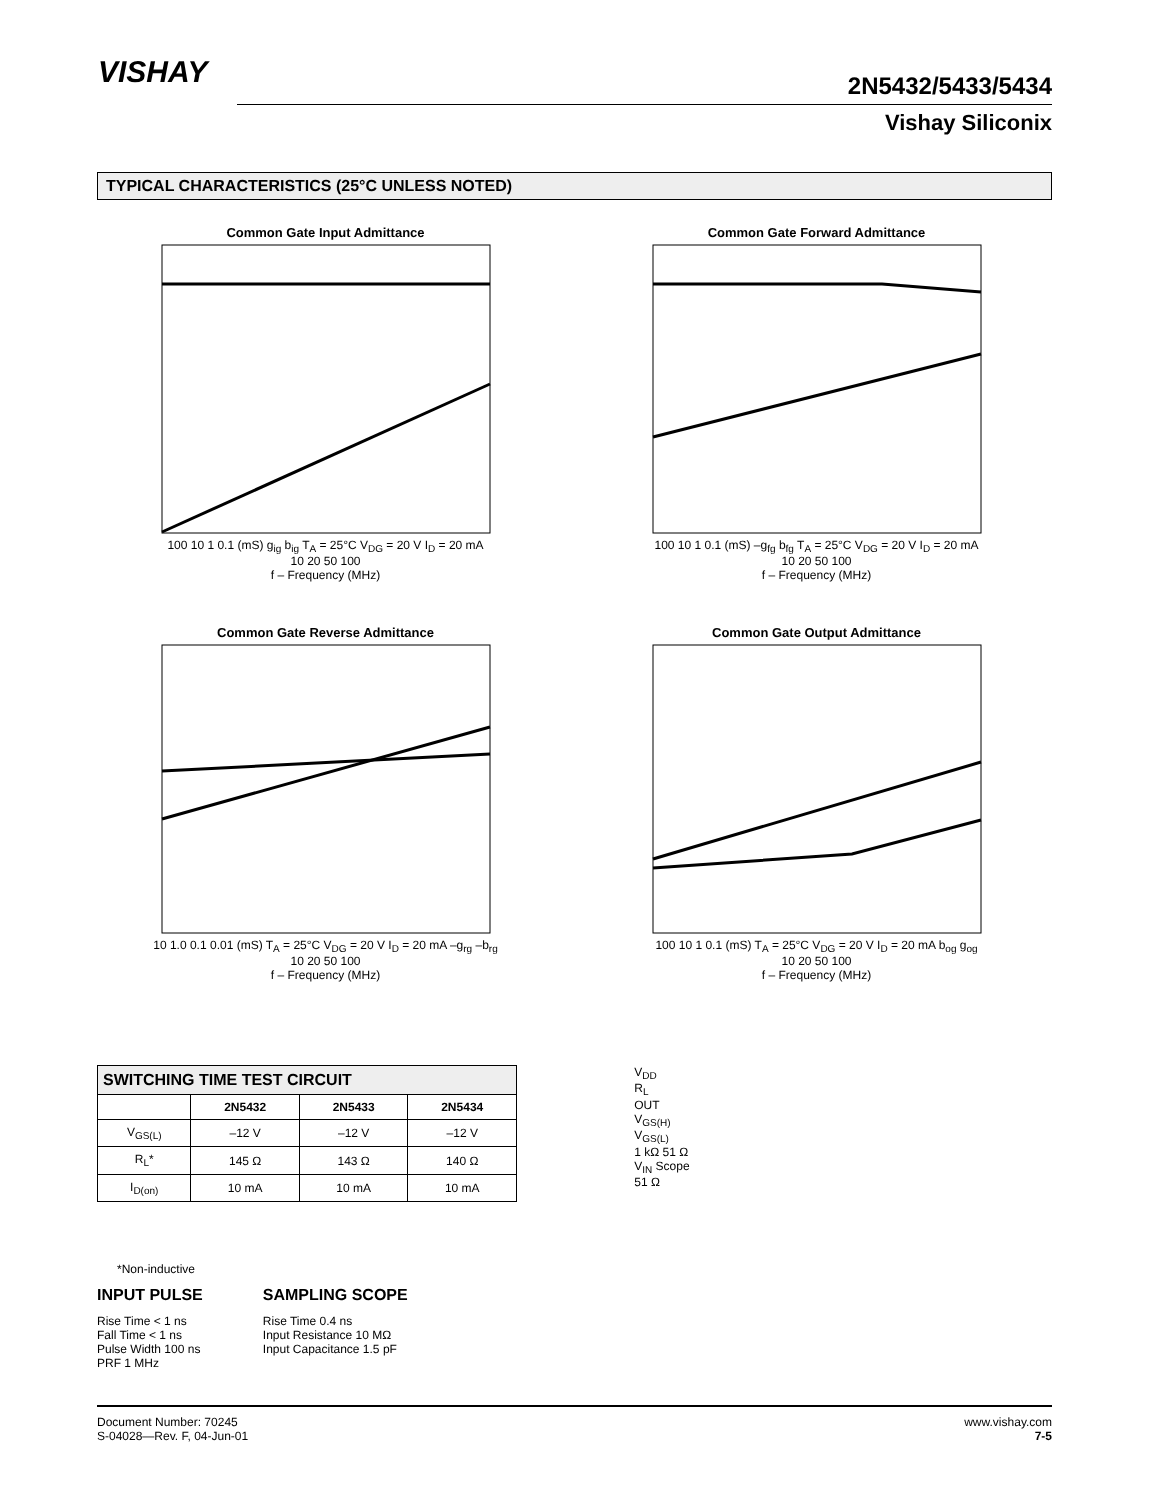VISHAY
2N5432/5433/5434
Vishay Siliconix
TYPICAL CHARACTERISTICS (25°C UNLESS NOTED)
Common Gate Input Admittance100 10 1 0.1 (mS) g<sub>ig</sub> b<sub>ig</sub> T<sub>A</sub> = 25°C V<sub>DG</sub> = 20 V I<sub>D</sub> = 20 mA
10 20 50 100
f – Frequency (MHz)
Common Gate Forward Admittance100 10 1 0.1 (mS) –g<sub>fg</sub> b<sub>fg</sub> T<sub>A</sub> = 25°C V<sub>DG</sub> = 20 V I<sub>D</sub> = 20 mA
10 20 50 100
f – Frequency (MHz)
Common Gate Reverse Admittance10 1.0 0.1 0.01 (mS) T<sub>A</sub> = 25°C V<sub>DG</sub> = 20 V I<sub>D</sub> = 20 mA –g<sub>rg</sub> –b<sub>rg</sub>
10 20 50 100
f – Frequency (MHz)
Common Gate Output Admittance100 10 1 0.1 (mS) T<sub>A</sub> = 25°C V<sub>DG</sub> = 20 V I<sub>D</sub> = 20 mA b<sub>og</sub> g<sub>og</sub>
10 20 50 100
f – Frequency (MHz)
| SWITCHING TIME TEST CIRCUIT | | | |
| --- | --- | --- | --- |
| | 2N5432 | 2N5433 | 2N5434 |
| V<sub>GS(L)</sub> | –12 V | –12 V | –12 V |
| R<sub>L</sub>* | 145 Ω | 143 Ω | 140 Ω |
| I<sub>D(on)</sub> | 10 mA | 10 mA | 10 mA |
*Non-inductive
INPUT PULSE
Rise Time < 1 ns
Fall Time < 1 ns
Pulse Width 100 ns
PRF 1 MHz
SAMPLING SCOPE
Rise Time 0.4 ns
Input Resistance 10 MΩ
Input Capacitance 1.5 pF
V<sub>DD</sub>
R<sub>L</sub>
OUT
V<sub>GS(H)</sub>
V<sub>GS(L)</sub>
1 kΩ 51 Ω
V<sub>IN</sub> Scope
51 Ω
Document Number: 70245
S-04028—Rev. F, 04-Jun-01
www.vishay.com
7-5